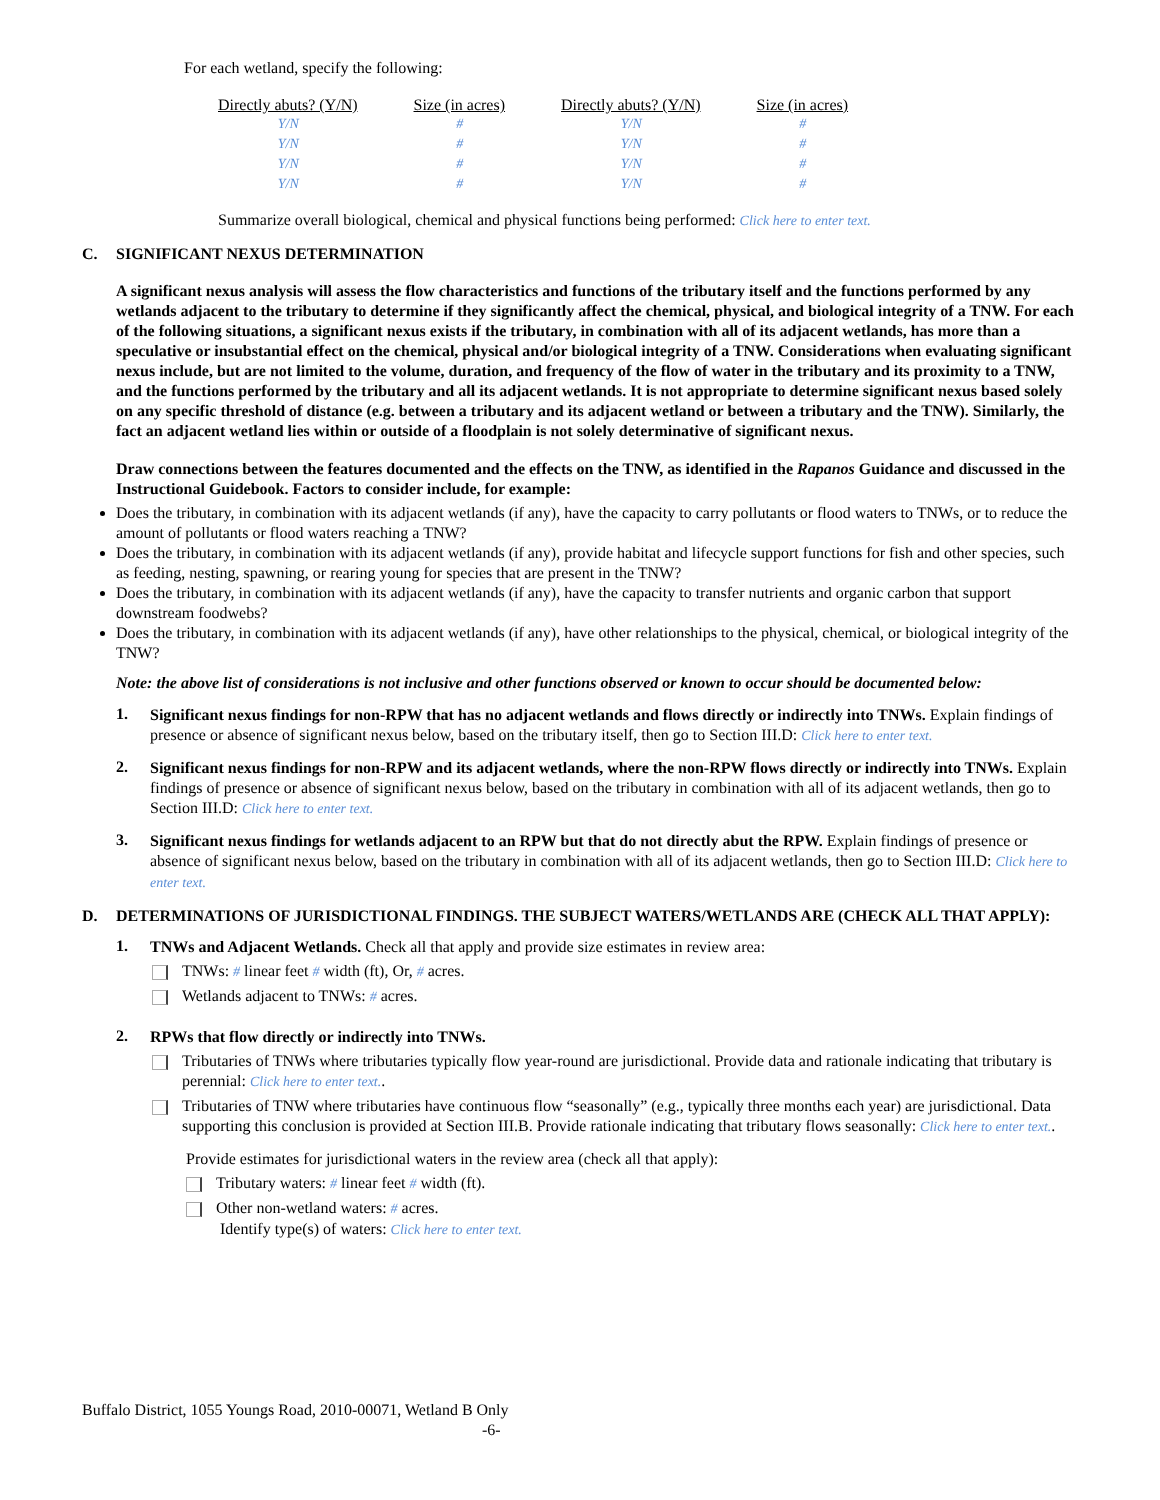For each wetland, specify the following:
| Directly abuts? (Y/N) | Size (in acres) | Directly abuts? (Y/N) | Size (in acres) |
| --- | --- | --- | --- |
| Y/N | # | Y/N | # |
| Y/N | # | Y/N | # |
| Y/N | # | Y/N | # |
| Y/N | # | Y/N | # |
Summarize overall biological, chemical and physical functions being performed: Click here to enter text.
C. SIGNIFICANT NEXUS DETERMINATION
A significant nexus analysis will assess the flow characteristics and functions of the tributary itself and the functions performed by any wetlands adjacent to the tributary to determine if they significantly affect the chemical, physical, and biological integrity of a TNW. For each of the following situations, a significant nexus exists if the tributary, in combination with all of its adjacent wetlands, has more than a speculative or insubstantial effect on the chemical, physical and/or biological integrity of a TNW. Considerations when evaluating significant nexus include, but are not limited to the volume, duration, and frequency of the flow of water in the tributary and its proximity to a TNW, and the functions performed by the tributary and all its adjacent wetlands. It is not appropriate to determine significant nexus based solely on any specific threshold of distance (e.g. between a tributary and its adjacent wetland or between a tributary and the TNW). Similarly, the fact an adjacent wetland lies within or outside of a floodplain is not solely determinative of significant nexus.
Draw connections between the features documented and the effects on the TNW, as identified in the Rapanos Guidance and discussed in the Instructional Guidebook. Factors to consider include, for example:
Does the tributary, in combination with its adjacent wetlands (if any), have the capacity to carry pollutants or flood waters to TNWs, or to reduce the amount of pollutants or flood waters reaching a TNW?
Does the tributary, in combination with its adjacent wetlands (if any), provide habitat and lifecycle support functions for fish and other species, such as feeding, nesting, spawning, or rearing young for species that are present in the TNW?
Does the tributary, in combination with its adjacent wetlands (if any), have the capacity to transfer nutrients and organic carbon that support downstream foodwebs?
Does the tributary, in combination with its adjacent wetlands (if any), have other relationships to the physical, chemical, or biological integrity of the TNW?
Note: the above list of considerations is not inclusive and other functions observed or known to occur should be documented below:
1.
Significant nexus findings for non-RPW that has no adjacent wetlands and flows directly or indirectly into TNWs. Explain findings of presence or absence of significant nexus below, based on the tributary itself, then go to Section III.D: Click here to enter text.
2.
Significant nexus findings for non-RPW and its adjacent wetlands, where the non-RPW flows directly or indirectly into TNWs. Explain findings of presence or absence of significant nexus below, based on the tributary in combination with all of its adjacent wetlands, then go to Section III.D: Click here to enter text.
3.
Significant nexus findings for wetlands adjacent to an RPW but that do not directly abut the RPW. Explain findings of presence or absence of significant nexus below, based on the tributary in combination with all of its adjacent wetlands, then go to Section III.D: Click here to enter text.
D. DETERMINATIONS OF JURISDICTIONAL FINDINGS. THE SUBJECT WATERS/WETLANDS ARE (CHECK ALL THAT APPLY):
1.
TNWs and Adjacent Wetlands. Check all that apply and provide size estimates in review area:
TNWs: # linear feet # width (ft), Or, # acres.
Wetlands adjacent to TNWs: # acres.
2.
RPWs that flow directly or indirectly into TNWs.
Tributaries of TNWs where tributaries typically flow year-round are jurisdictional. Provide data and rationale indicating that tributary is perennial: Click here to enter text..
Tributaries of TNW where tributaries have continuous flow “seasonally” (e.g., typically three months each year) are jurisdictional. Data supporting this conclusion is provided at Section III.B. Provide rationale indicating that tributary flows seasonally: Click here to enter text..
Provide estimates for jurisdictional waters in the review area (check all that apply):
Tributary waters: # linear feet # width (ft).
Other non-wetland waters: # acres.
Identify type(s) of waters: Click here to enter text.
Buffalo District, 1055 Youngs Road, 2010-00071, Wetland B Only
-6-